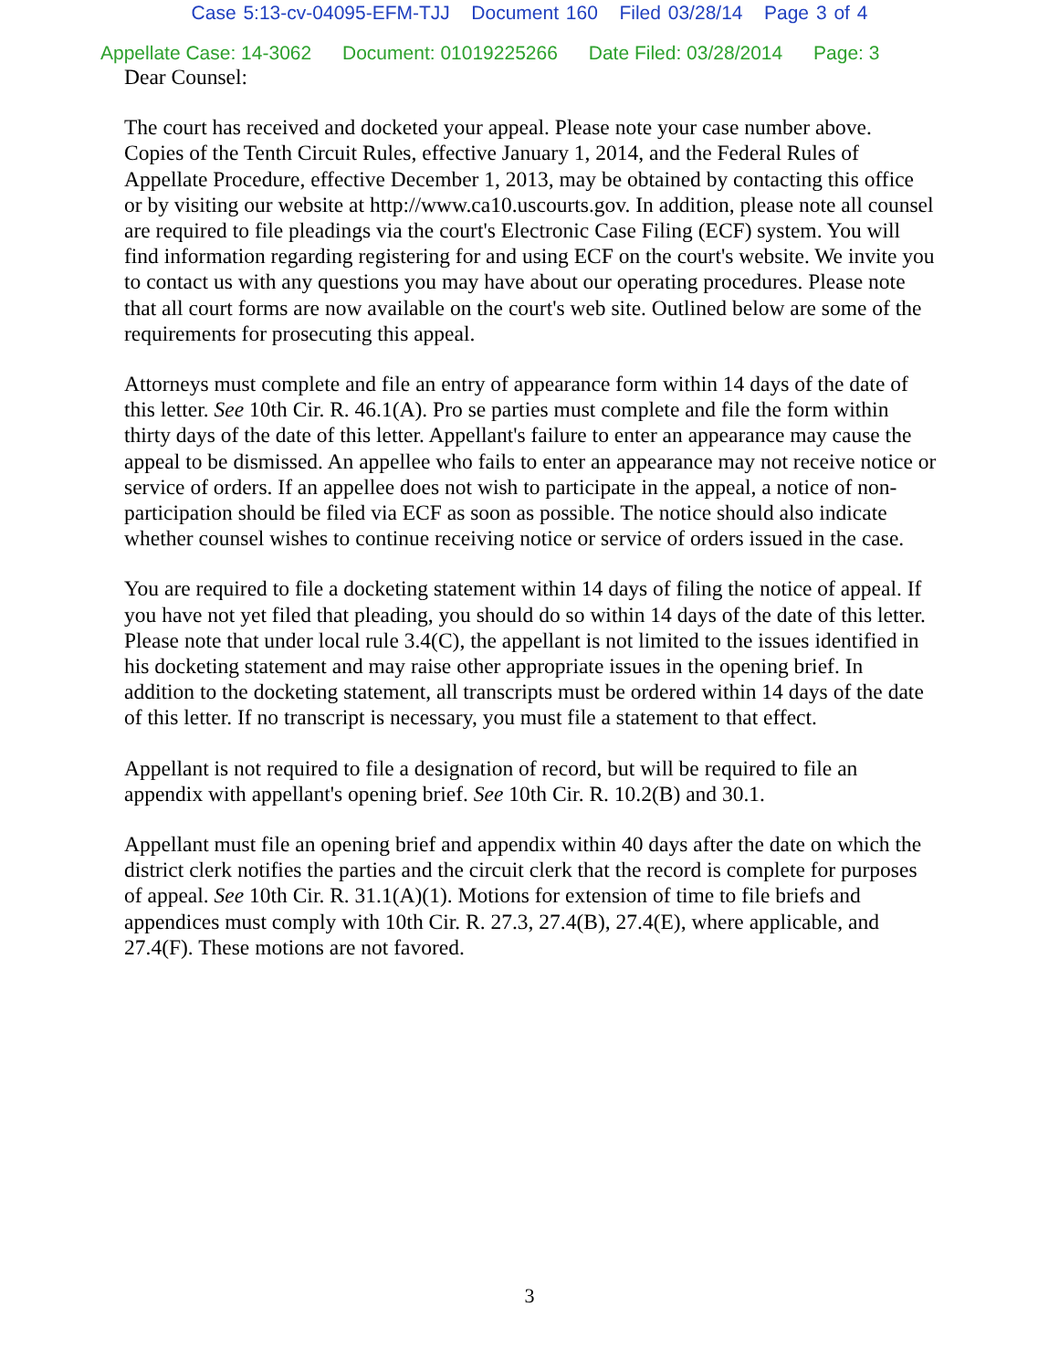Case 5:13-cv-04095-EFM-TJJ Document 160 Filed 03/28/14 Page 3 of 4
Appellate Case: 14-3062 Document: 01019225266 Date Filed: 03/28/2014 Page: 3
Dear Counsel:
The court has received and docketed your appeal. Please note your case number above. Copies of the Tenth Circuit Rules, effective January 1, 2014, and the Federal Rules of Appellate Procedure, effective December 1, 2013, may be obtained by contacting this office or by visiting our website at http://www.ca10.uscourts.gov. In addition, please note all counsel are required to file pleadings via the court's Electronic Case Filing (ECF) system. You will find information regarding registering for and using ECF on the court's website. We invite you to contact us with any questions you may have about our operating procedures. Please note that all court forms are now available on the court's web site. Outlined below are some of the requirements for prosecuting this appeal.
Attorneys must complete and file an entry of appearance form within 14 days of the date of this letter. See 10th Cir. R. 46.1(A). Pro se parties must complete and file the form within thirty days of the date of this letter. Appellant's failure to enter an appearance may cause the appeal to be dismissed. An appellee who fails to enter an appearance may not receive notice or service of orders. If an appellee does not wish to participate in the appeal, a notice of non-participation should be filed via ECF as soon as possible. The notice should also indicate whether counsel wishes to continue receiving notice or service of orders issued in the case.
You are required to file a docketing statement within 14 days of filing the notice of appeal. If you have not yet filed that pleading, you should do so within 14 days of the date of this letter. Please note that under local rule 3.4(C), the appellant is not limited to the issues identified in his docketing statement and may raise other appropriate issues in the opening brief. In addition to the docketing statement, all transcripts must be ordered within 14 days of the date of this letter. If no transcript is necessary, you must file a statement to that effect.
Appellant is not required to file a designation of record, but will be required to file an appendix with appellant's opening brief. See 10th Cir. R. 10.2(B) and 30.1.
Appellant must file an opening brief and appendix within 40 days after the date on which the district clerk notifies the parties and the circuit clerk that the record is complete for purposes of appeal. See 10th Cir. R. 31.1(A)(1). Motions for extension of time to file briefs and appendices must comply with 10th Cir. R. 27.3, 27.4(B), 27.4(E), where applicable, and 27.4(F). These motions are not favored.
3